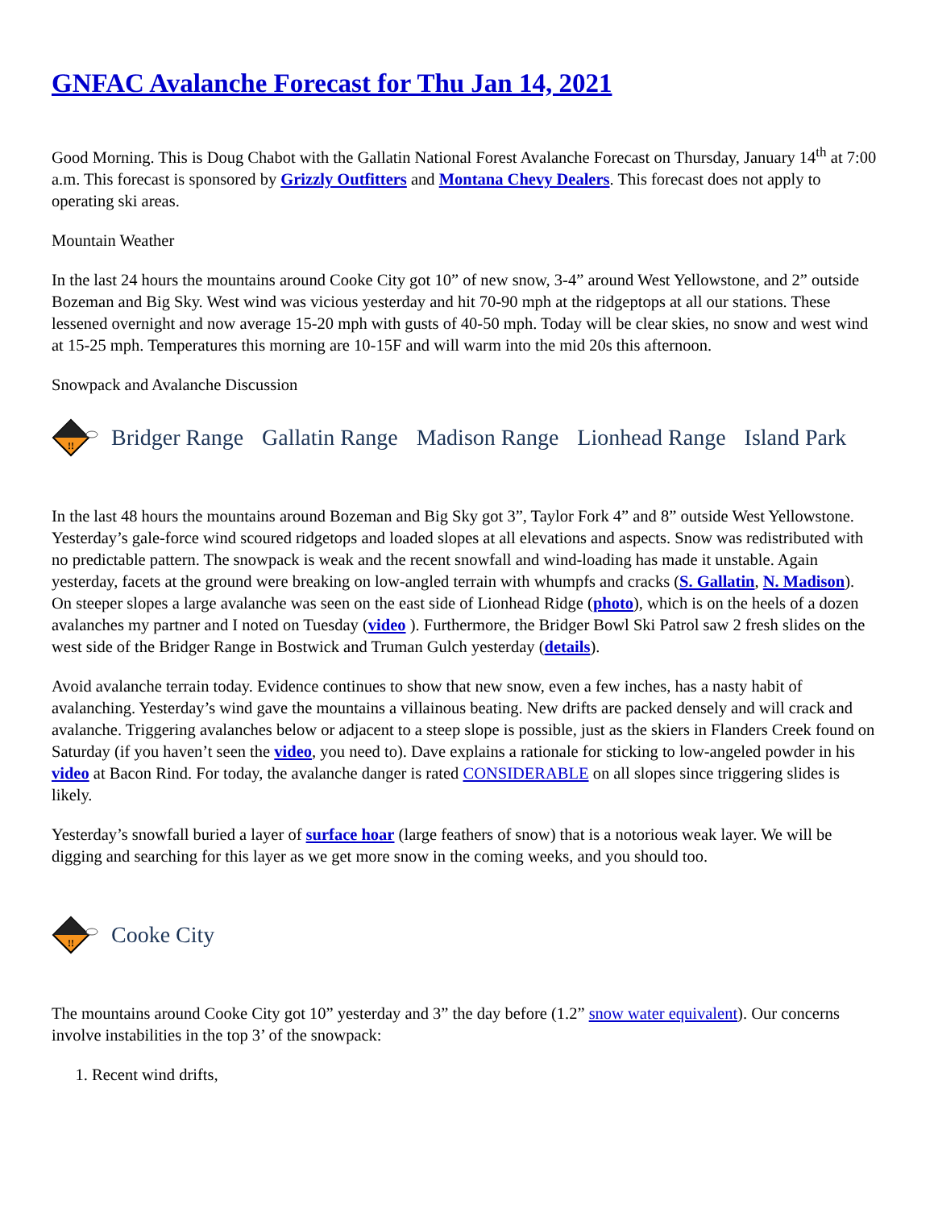GNFAC Avalanche Forecast for Thu Jan 14, 2021
Good Morning. This is Doug Chabot with the Gallatin National Forest Avalanche Forecast on Thursday, January 14<sup>th</sup> at 7:00 a.m. This forecast is sponsored by Grizzly Outfitters and Montana Chevy Dealers. This forecast does not apply to operating ski areas.
Mountain Weather
In the last 24 hours the mountains around Cooke City got 10” of new snow, 3-4” around West Yellowstone, and 2” outside Bozeman and Big Sky. West wind was vicious yesterday and hit 70-90 mph at the ridgeptops at all our stations. These lessened overnight and now average 15-20 mph with gusts of 40-50 mph. Today will be clear skies, no snow and west wind at 15-25 mph. Temperatures this morning are 10-15F and will warm into the mid 20s this afternoon.
Snowpack and Avalanche Discussion
!!
Bridger Range Gallatin Range Madison Range Lionhead Range Island Park
In the last 48 hours the mountains around Bozeman and Big Sky got 3”, Taylor Fork 4” and 8” outside West Yellowstone. Yesterday’s gale-force wind scoured ridgetops and loaded slopes at all elevations and aspects. Snow was redistributed with no predictable pattern. The snowpack is weak and the recent snowfall and wind-loading has made it unstable. Again yesterday, facets at the ground were breaking on low-angled terrain with whumpfs and cracks (S. Gallatin, N. Madison). On steeper slopes a large avalanche was seen on the east side of Lionhead Ridge (photo), which is on the heels of a dozen avalanches my partner and I noted on Tuesday (video ). Furthermore, the Bridger Bowl Ski Patrol saw 2 fresh slides on the west side of the Bridger Range in Bostwick and Truman Gulch yesterday (details).
Avoid avalanche terrain today. Evidence continues to show that new snow, even a few inches, has a nasty habit of avalanching. Yesterday’s wind gave the mountains a villainous beating. New drifts are packed densely and will crack and avalanche. Triggering avalanches below or adjacent to a steep slope is possible, just as the skiers in Flanders Creek found on Saturday (if you haven’t seen the video, you need to). Dave explains a rationale for sticking to low-angeled powder in his video at Bacon Rind. For today, the avalanche danger is rated CONSIDERABLE on all slopes since triggering slides is likely.
Yesterday’s snowfall buried a layer of surface hoar (large feathers of snow) that is a notorious weak layer. We will be digging and searching for this layer as we get more snow in the coming weeks, and you should too.
!!
Cooke City
The mountains around Cooke City got 10” yesterday and 3” the day before (1.2” snow water equivalent). Our concerns involve instabilities in the top 3’ of the snowpack:
1. Recent wind drifts,